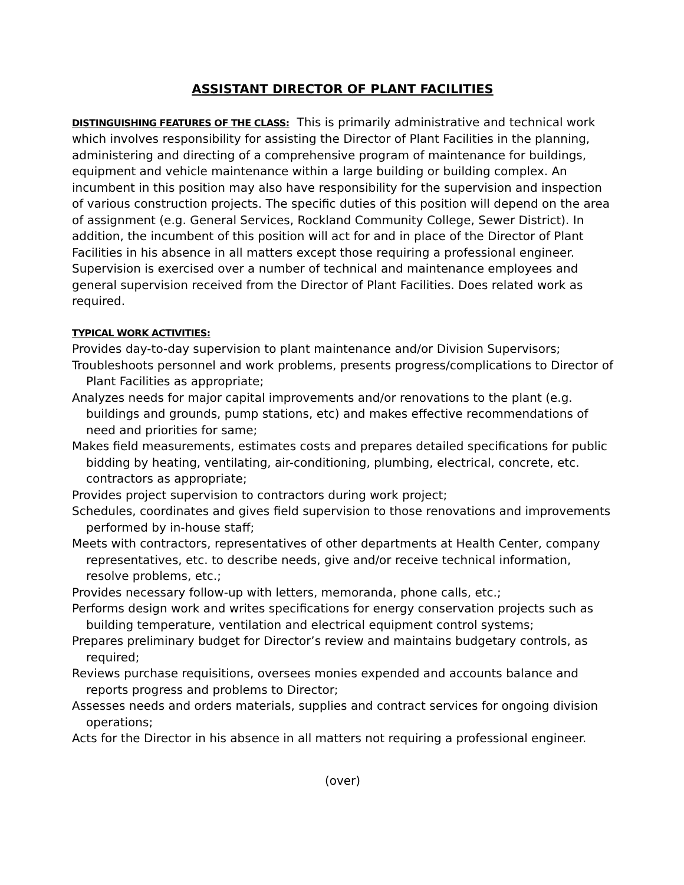ASSISTANT DIRECTOR OF PLANT FACILITIES
DISTINGUISHING FEATURES OF THE CLASS: This is primarily administrative and technical work which involves responsibility for assisting the Director of Plant Facilities in the planning, administering and directing of a comprehensive program of maintenance for buildings, equipment and vehicle maintenance within a large building or building complex. An incumbent in this position may also have responsibility for the supervision and inspection of various construction projects. The specific duties of this position will depend on the area of assignment (e.g. General Services, Rockland Community College, Sewer District). In addition, the incumbent of this position will act for and in place of the Director of Plant Facilities in his absence in all matters except those requiring a professional engineer. Supervision is exercised over a number of technical and maintenance employees and general supervision received from the Director of Plant Facilities. Does related work as required.
TYPICAL WORK ACTIVITIES:
Provides day-to-day supervision to plant maintenance and/or Division Supervisors;
Troubleshoots personnel and work problems, presents progress/complications to Director of Plant Facilities as appropriate;
Analyzes needs for major capital improvements and/or renovations to the plant (e.g. buildings and grounds, pump stations, etc) and makes effective recommendations of need and priorities for same;
Makes field measurements, estimates costs and prepares detailed specifications for public bidding by heating, ventilating, air-conditioning, plumbing, electrical, concrete, etc. contractors as appropriate;
Provides project supervision to contractors during work project;
Schedules, coordinates and gives field supervision to those renovations and improvements performed by in-house staff;
Meets with contractors, representatives of other departments at Health Center, company representatives, etc. to describe needs, give and/or receive technical information, resolve problems, etc.;
Provides necessary follow-up with letters, memoranda, phone calls, etc.;
Performs design work and writes specifications for energy conservation projects such as building temperature, ventilation and electrical equipment control systems;
Prepares preliminary budget for Director’s review and maintains budgetary controls, as required;
Reviews purchase requisitions, oversees monies expended and accounts balance and reports progress and problems to Director;
Assesses needs and orders materials, supplies and contract services for ongoing division operations;
Acts for the Director in his absence in all matters not requiring a professional engineer.
(over)